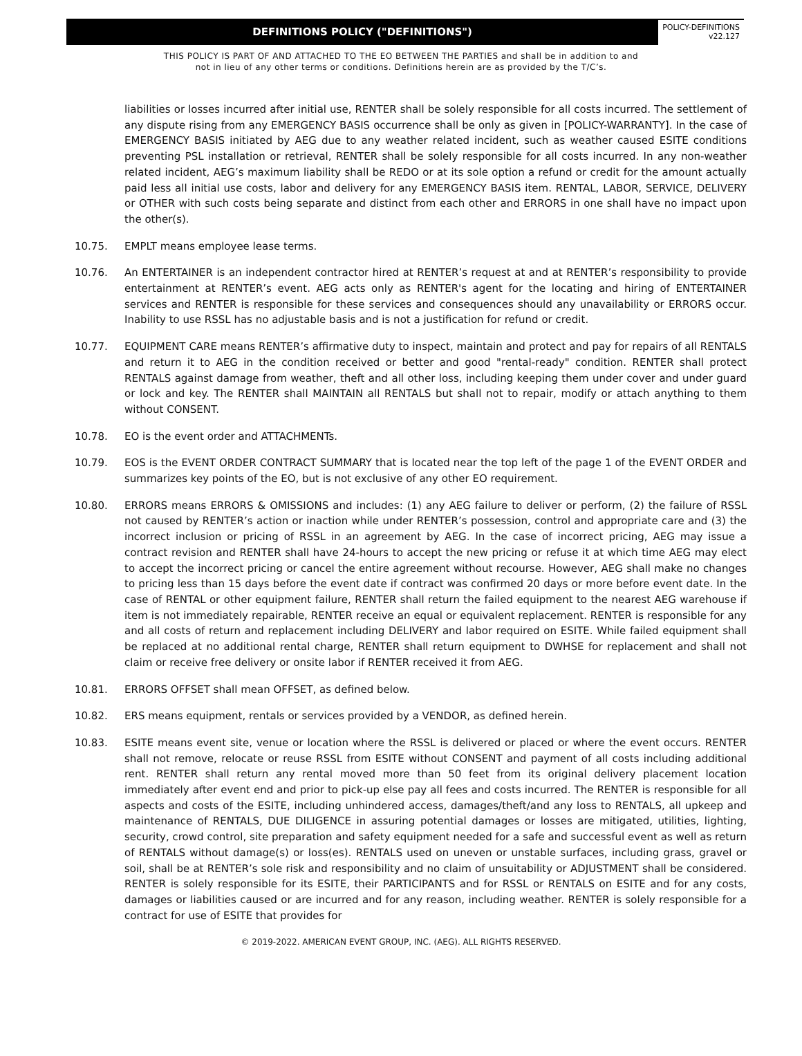DEFINITIONS POLICY ("DEFINITIONS")
POLICY-DEFINITIONS
v22.127
THIS POLICY IS PART OF AND ATTACHED TO THE EO BETWEEN THE PARTIES and shall be in addition to and
not in lieu of any other terms or conditions. Definitions herein are as provided by the T/C’s.
liabilities or losses incurred after initial use, RENTER shall be solely responsible for all costs incurred. The settlement of any dispute rising from any EMERGENCY BASIS occurrence shall be only as given in [POLICY-WARRANTY]. In the case of EMERGENCY BASIS initiated by AEG due to any weather related incident, such as weather caused ESITE conditions preventing PSL installation or retrieval, RENTER shall be solely responsible for all costs incurred. In any non-weather related incident, AEG’s maximum liability shall be REDO or at its sole option a refund or credit for the amount actually paid less all initial use costs, labor and delivery for any EMERGENCY BASIS item. RENTAL, LABOR, SERVICE, DELIVERY or OTHER with such costs being separate and distinct from each other and ERRORS in one shall have no impact upon the other(s).
10.75. EMPLT means employee lease terms.
10.76. An ENTERTAINER is an independent contractor hired at RENTER’s request at and at RENTER’s responsibility to provide entertainment at RENTER’s event. AEG acts only as RENTER's agent for the locating and hiring of ENTERTAINER services and RENTER is responsible for these services and consequences should any unavailability or ERRORS occur. Inability to use RSSL has no adjustable basis and is not a justification for refund or credit.
10.77. EQUIPMENT CARE means RENTER’s affirmative duty to inspect, maintain and protect and pay for repairs of all RENTALS and return it to AEG in the condition received or better and good "rental-ready" condition. RENTER shall protect RENTALS against damage from weather, theft and all other loss, including keeping them under cover and under guard or lock and key. The RENTER shall MAINTAIN all RENTALS but shall not to repair, modify or attach anything to them without CONSENT.
10.78. EO is the event order and ATTACHMENTs.
10.79. EOS is the EVENT ORDER CONTRACT SUMMARY that is located near the top left of the page 1 of the EVENT ORDER and summarizes key points of the EO, but is not exclusive of any other EO requirement.
10.80. ERRORS means ERRORS & OMISSIONS and includes: (1) any AEG failure to deliver or perform, (2) the failure of RSSL not caused by RENTER’s action or inaction while under RENTER’s possession, control and appropriate care and (3) the incorrect inclusion or pricing of RSSL in an agreement by AEG. In the case of incorrect pricing, AEG may issue a contract revision and RENTER shall have 24-hours to accept the new pricing or refuse it at which time AEG may elect to accept the incorrect pricing or cancel the entire agreement without recourse. However, AEG shall make no changes to pricing less than 15 days before the event date if contract was confirmed 20 days or more before event date. In the case of RENTAL or other equipment failure, RENTER shall return the failed equipment to the nearest AEG warehouse if item is not immediately repairable, RENTER receive an equal or equivalent replacement. RENTER is responsible for any and all costs of return and replacement including DELIVERY and labor required on ESITE. While failed equipment shall be replaced at no additional rental charge, RENTER shall return equipment to DWHSE for replacement and shall not claim or receive free delivery or onsite labor if RENTER received it from AEG.
10.81. ERRORS OFFSET shall mean OFFSET, as defined below.
10.82. ERS means equipment, rentals or services provided by a VENDOR, as defined herein.
10.83. ESITE means event site, venue or location where the RSSL is delivered or placed or where the event occurs. RENTER shall not remove, relocate or reuse RSSL from ESITE without CONSENT and payment of all costs including additional rent. RENTER shall return any rental moved more than 50 feet from its original delivery placement location immediately after event end and prior to pick-up else pay all fees and costs incurred. The RENTER is responsible for all aspects and costs of the ESITE, including unhindered access, damages/theft/and any loss to RENTALS, all upkeep and maintenance of RENTALS, DUE DILIGENCE in assuring potential damages or losses are mitigated, utilities, lighting, security, crowd control, site preparation and safety equipment needed for a safe and successful event as well as return of RENTALS without damage(s) or loss(es). RENTALS used on uneven or unstable surfaces, including grass, gravel or soil, shall be at RENTER’s sole risk and responsibility and no claim of unsuitability or ADJUSTMENT shall be considered. RENTER is solely responsible for its ESITE, their PARTICIPANTS and for RSSL or RENTALS on ESITE and for any costs, damages or liabilities caused or are incurred and for any reason, including weather. RENTER is solely responsible for a contract for use of ESITE that provides for
© 2019-2022. AMERICAN EVENT GROUP, INC. (AEG). ALL RIGHTS RESERVED.